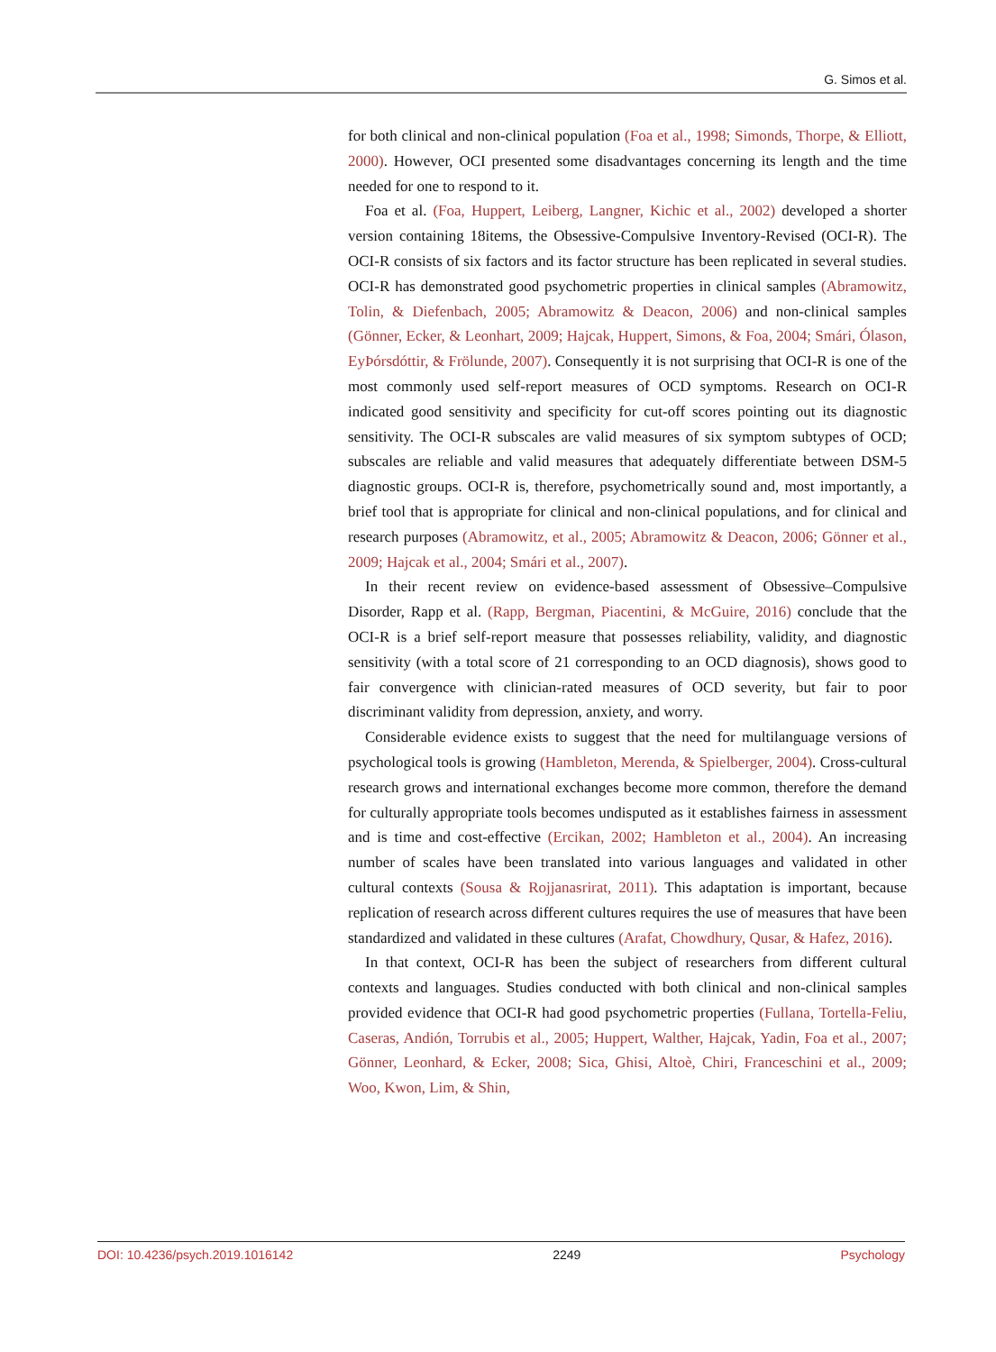G. Simos et al.
for both clinical and non-clinical population (Foa et al., 1998; Simonds, Thorpe, & Elliott, 2000). However, OCI presented some disadvantages concerning its length and the time needed for one to respond to it.
Foa et al. (Foa, Huppert, Leiberg, Langner, Kichic et al., 2002) developed a shorter version containing 18items, the Obsessive-Compulsive Inventory-Revised (OCI-R). The OCI-R consists of six factors and its factor structure has been replicated in several studies. OCI-R has demonstrated good psychometric properties in clinical samples (Abramowitz, Tolin, & Diefenbach, 2005; Abramowitz & Deacon, 2006) and non-clinical samples (Gönner, Ecker, & Leonhart, 2009; Hajcak, Huppert, Simons, & Foa, 2004; Smári, Ólason, EyÞórsdóttir, & Frölunde, 2007). Consequently it is not surprising that OCI-R is one of the most commonly used self-report measures of OCD symptoms. Research on OCI-R indicated good sensitivity and specificity for cut-off scores pointing out its diagnostic sensitivity. The OCI-R subscales are valid measures of six symptom subtypes of OCD; subscales are reliable and valid measures that adequately differentiate between DSM-5 diagnostic groups. OCI-R is, therefore, psychometrically sound and, most importantly, a brief tool that is appropriate for clinical and non-clinical populations, and for clinical and research purposes (Abramowitz, et al., 2005; Abramowitz & Deacon, 2006; Gönner et al., 2009; Hajcak et al., 2004; Smári et al., 2007).
In their recent review on evidence-based assessment of Obsessive–Compulsive Disorder, Rapp et al. (Rapp, Bergman, Piacentini, & McGuire, 2016) conclude that the OCI-R is a brief self-report measure that possesses reliability, validity, and diagnostic sensitivity (with a total score of 21 corresponding to an OCD diagnosis), shows good to fair convergence with clinician-rated measures of OCD severity, but fair to poor discriminant validity from depression, anxiety, and worry.
Considerable evidence exists to suggest that the need for multilanguage versions of psychological tools is growing (Hambleton, Merenda, & Spielberger, 2004). Cross-cultural research grows and international exchanges become more common, therefore the demand for culturally appropriate tools becomes undisputed as it establishes fairness in assessment and is time and cost-effective (Ercikan, 2002; Hambleton et al., 2004). An increasing number of scales have been translated into various languages and validated in other cultural contexts (Sousa & Rojjanasrirat, 2011). This adaptation is important, because replication of research across different cultures requires the use of measures that have been standardized and validated in these cultures (Arafat, Chowdhury, Qusar, & Hafez, 2016).
In that context, OCI-R has been the subject of researchers from different cultural contexts and languages. Studies conducted with both clinical and non-clinical samples provided evidence that OCI-R had good psychometric properties (Fullana, Tortella-Feliu, Caseras, Andión, Torrubis et al., 2005; Huppert, Walther, Hajcak, Yadin, Foa et al., 2007; Gönner, Leonhard, & Ecker, 2008; Sica, Ghisi, Altoè, Chiri, Franceschini et al., 2009; Woo, Kwon, Lim, & Shin,
DOI: 10.4236/psych.2019.1016142 2249 Psychology